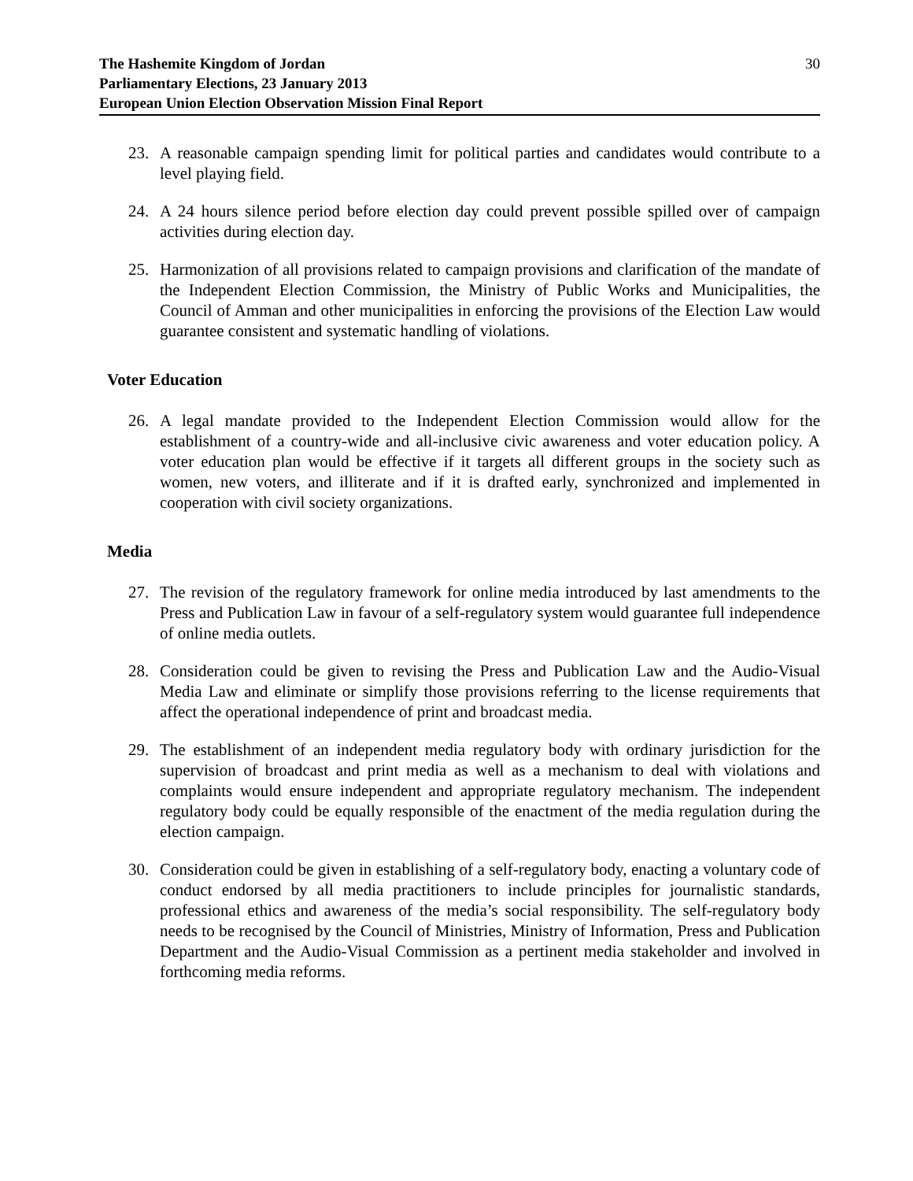The Hashemite Kingdom of Jordan
Parliamentary Elections, 23 January 2013
European Union Election Observation Mission Final Report
30
23.
A reasonable campaign spending limit for political parties and candidates would contribute to a level playing field.
24.
A 24 hours silence period before election day could prevent possible spilled over of campaign activities during election day.
25.
Harmonization of all provisions related to campaign provisions and clarification of the mandate of the Independent Election Commission, the Ministry of Public Works and Municipalities, the Council of Amman and other municipalities in enforcing the provisions of the Election Law would guarantee consistent and systematic handling of violations.
Voter Education
26.
A legal mandate provided to the Independent Election Commission would allow for the establishment of a country-wide and all-inclusive civic awareness and voter education policy. A voter education plan would be effective if it targets all different groups in the society such as women, new voters, and illiterate and if it is drafted early, synchronized and implemented in cooperation with civil society organizations.
Media
27.
The revision of the regulatory framework for online media introduced by last amendments to the Press and Publication Law in favour of a self-regulatory system would guarantee full independence of online media outlets.
28.
Consideration could be given to revising the Press and Publication Law and the Audio-Visual Media Law and eliminate or simplify those provisions referring to the license requirements that affect the operational independence of print and broadcast media.
29.
The establishment of an independent media regulatory body with ordinary jurisdiction for the supervision of broadcast and print media as well as a mechanism to deal with violations and complaints would ensure independent and appropriate regulatory mechanism. The independent regulatory body could be equally responsible of the enactment of the media regulation during the election campaign.
30.
Consideration could be given in establishing of a self-regulatory body, enacting a voluntary code of conduct endorsed by all media practitioners to include principles for journalistic standards, professional ethics and awareness of the media’s social responsibility. The self-regulatory body needs to be recognised by the Council of Ministries, Ministry of Information, Press and Publication Department and the Audio-Visual Commission as a pertinent media stakeholder and involved in forthcoming media reforms.